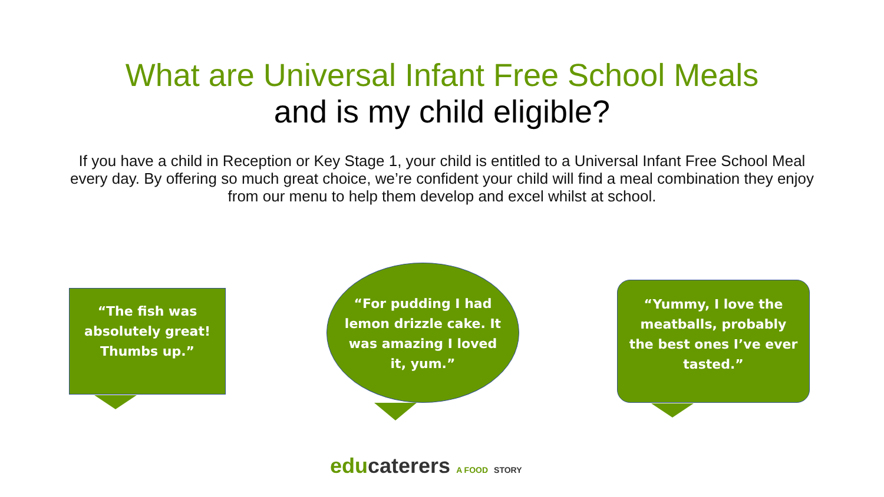What are Universal Infant Free School Meals
and is my child eligible?
If you have a child in Reception or Key Stage 1, your child is entitled to a Universal Infant Free School Meal every day. By offering so much great choice, we’re confident your child will find a meal combination they enjoy from our menu to help them develop and excel whilst at school.
“The fish was
absolutely great!
Thumbs up.”
“For pudding I had
lemon drizzle cake. It
was amazing I loved
it, yum.”
“Yummy, I love the
meatballs, probably
the best ones I’ve ever
tasted.”
educaterers A FOOD STORY